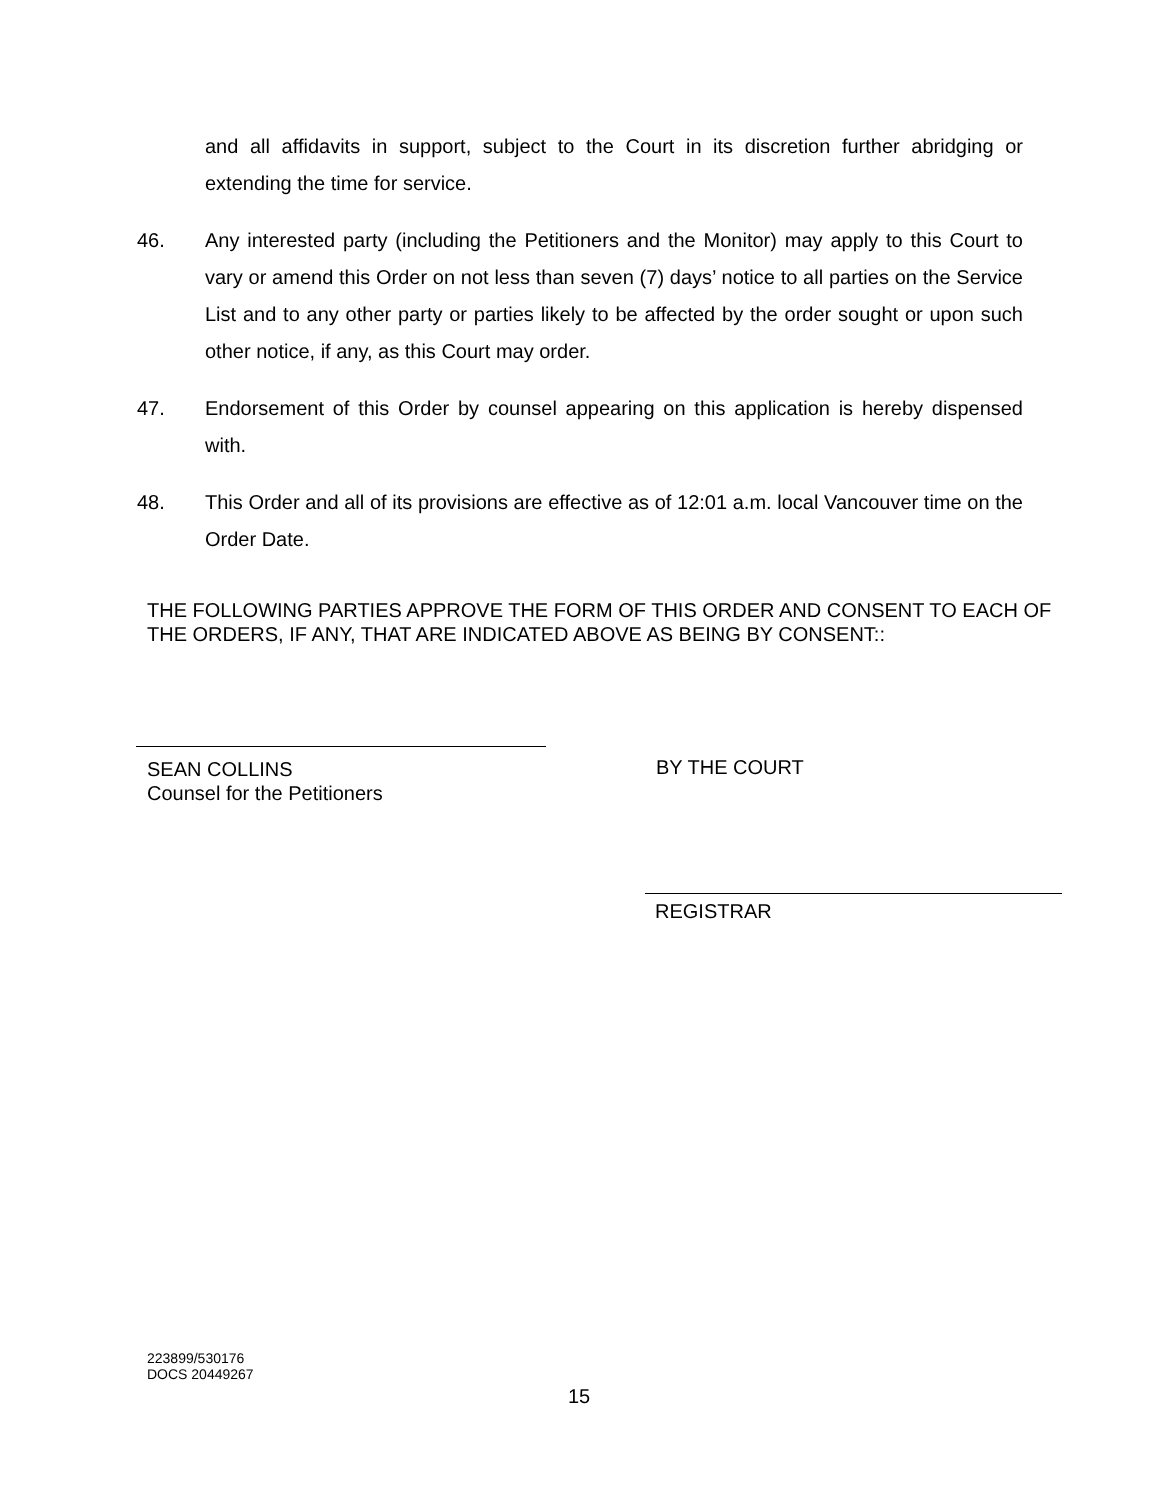and all affidavits in support, subject to the Court in its discretion further abridging or extending the time for service.
46. Any interested party (including the Petitioners and the Monitor) may apply to this Court to vary or amend this Order on not less than seven (7) days’ notice to all parties on the Service List and to any other party or parties likely to be affected by the order sought or upon such other notice, if any, as this Court may order.
47. Endorsement of this Order by counsel appearing on this application is hereby dispensed with.
48. This Order and all of its provisions are effective as of 12:01 a.m. local Vancouver time on the Order Date.
THE FOLLOWING PARTIES APPROVE THE FORM OF THIS ORDER AND CONSENT TO EACH OF THE ORDERS, IF ANY, THAT ARE INDICATED ABOVE AS BEING BY CONSENT::
SEAN COLLINS
Counsel for the Petitioners
BY THE COURT
REGISTRAR
223899/530176
DOCS 20449267
15